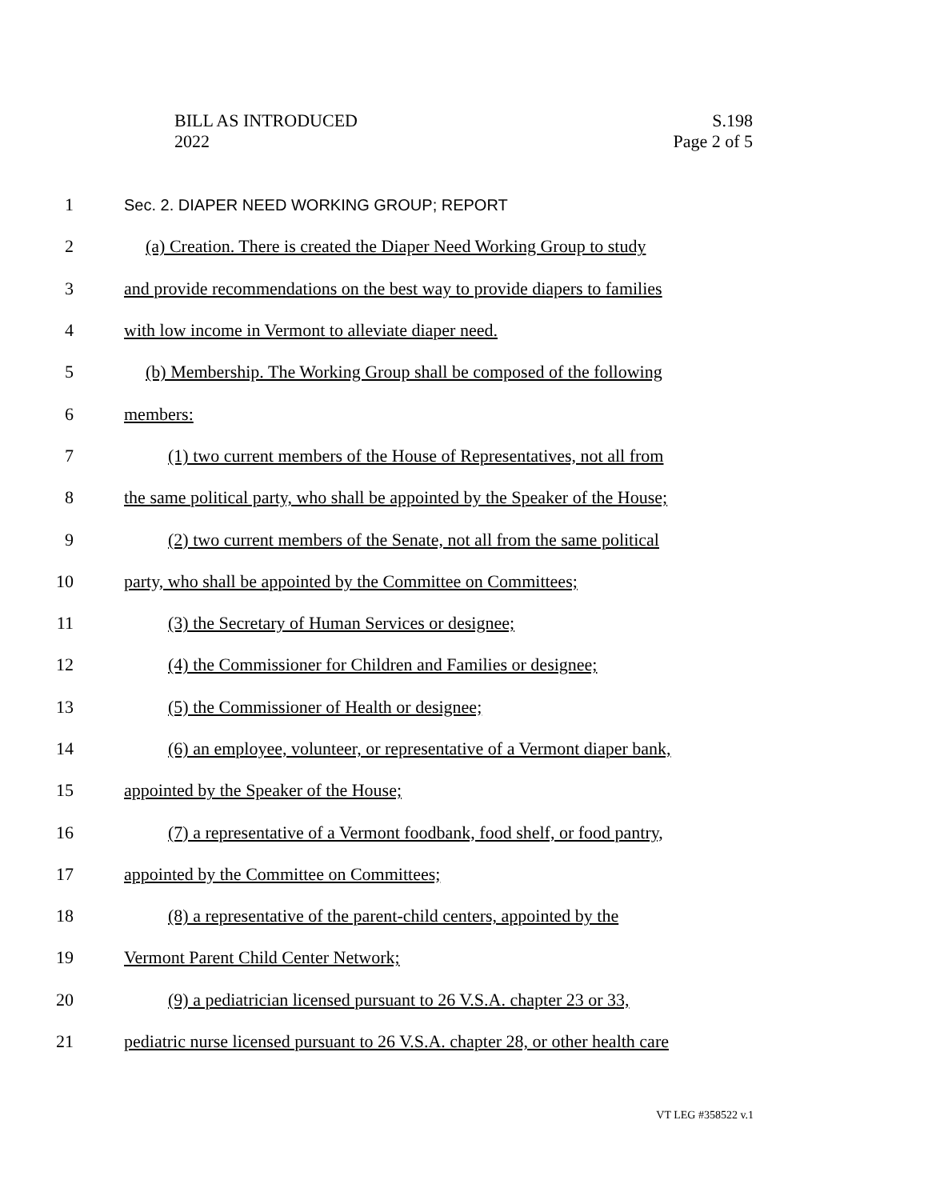BILL AS INTRODUCED
2022
S.198
Page 2 of 5
1 Sec. 2. DIAPER NEED WORKING GROUP; REPORT
2 (a) Creation. There is created the Diaper Need Working Group to study
3 and provide recommendations on the best way to provide diapers to families
4 with low income in Vermont to alleviate diaper need.
5 (b) Membership. The Working Group shall be composed of the following
6 members:
7 (1) two current members of the House of Representatives, not all from
8 the same political party, who shall be appointed by the Speaker of the House;
9 (2) two current members of the Senate, not all from the same political
10 party, who shall be appointed by the Committee on Committees;
11 (3) the Secretary of Human Services or designee;
12 (4) the Commissioner for Children and Families or designee;
13 (5) the Commissioner of Health or designee;
14 (6) an employee, volunteer, or representative of a Vermont diaper bank,
15 appointed by the Speaker of the House;
16 (7) a representative of a Vermont foodbank, food shelf, or food pantry,
17 appointed by the Committee on Committees;
18 (8) a representative of the parent-child centers, appointed by the
19 Vermont Parent Child Center Network;
20 (9) a pediatrician licensed pursuant to 26 V.S.A. chapter 23 or 33,
21 pediatric nurse licensed pursuant to 26 V.S.A. chapter 28, or other health care
VT LEG #358522 v.1